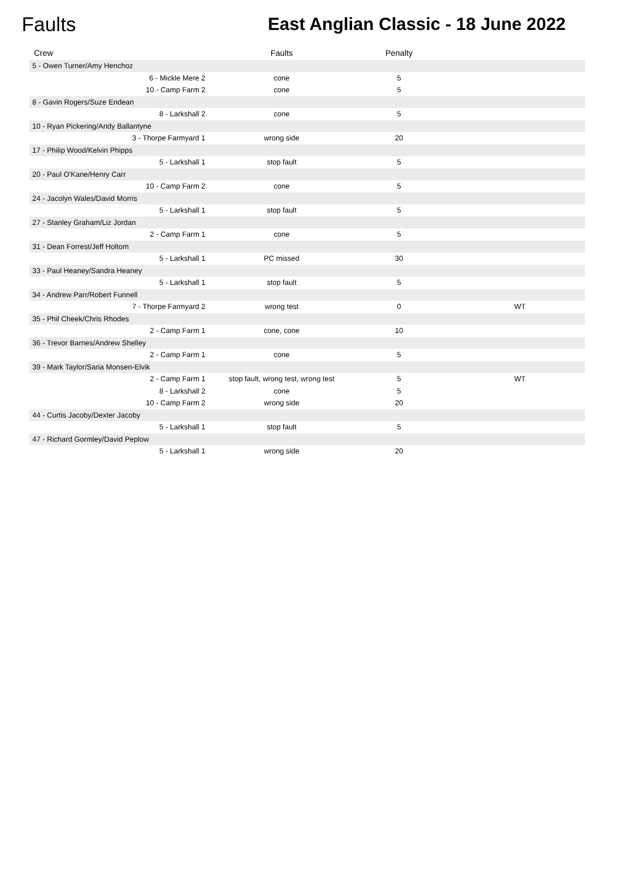Faults East Anglian Classic - 18 June 2022
| Crew | Faults | Penalty | |
| --- | --- | --- | --- |
| 5 - Owen Turner/Amy Henchoz | | | |
| 6 - Mickle Mere 2 | cone | 5 | |
| 10 - Camp Farm 2 | cone | 5 | |
| 8 - Gavin Rogers/Suze Endean | | | |
| 8 - Larkshall 2 | cone | 5 | |
| 10 - Ryan Pickering/Andy Ballantyne | | | |
| 3 - Thorpe Farmyard 1 | wrong side | 20 | |
| 17 - Philip Wood/Kelvin Phipps | | | |
| 5 - Larkshall 1 | stop fault | 5 | |
| 20 - Paul O'Kane/Henry Carr | | | |
| 10 - Camp Farm 2 | cone | 5 | |
| 24 - Jacolyn Wales/David Morris | | | |
| 5 - Larkshall 1 | stop fault | 5 | |
| 27 - Stanley Graham/Liz Jordan | | | |
| 2 - Camp Farm 1 | cone | 5 | |
| 31 - Dean Forrest/Jeff Holtom | | | |
| 5 - Larkshall 1 | PC missed | 30 | |
| 33 - Paul Heaney/Sandra Heaney | | | |
| 5 - Larkshall 1 | stop fault | 5 | |
| 34 - Andrew Parr/Robert Funnell | | | |
| 7 - Thorpe Farmyard 2 | wrong test | 0 | WT |
| 35 - Phil Cheek/Chris Rhodes | | | |
| 2 - Camp Farm 1 | cone, cone | 10 | |
| 36 - Trevor Barnes/Andrew Shelley | | | |
| 2 - Camp Farm 1 | cone | 5 | |
| 39 - Mark Taylor/Saria Monsen-Elvik | | | |
| 2 - Camp Farm 1 | stop fault, wrong test, wrong test | 5 | WT |
| 8 - Larkshall 2 | cone | 5 | |
| 10 - Camp Farm 2 | wrong side | 20 | |
| 44 - Curtis Jacoby/Dexter Jacoby | | | |
| 5 - Larkshall 1 | stop fault | 5 | |
| 47 - Richard Gormley/David Peplow | | | |
| 5 - Larkshall 1 | wrong side | 20 | |